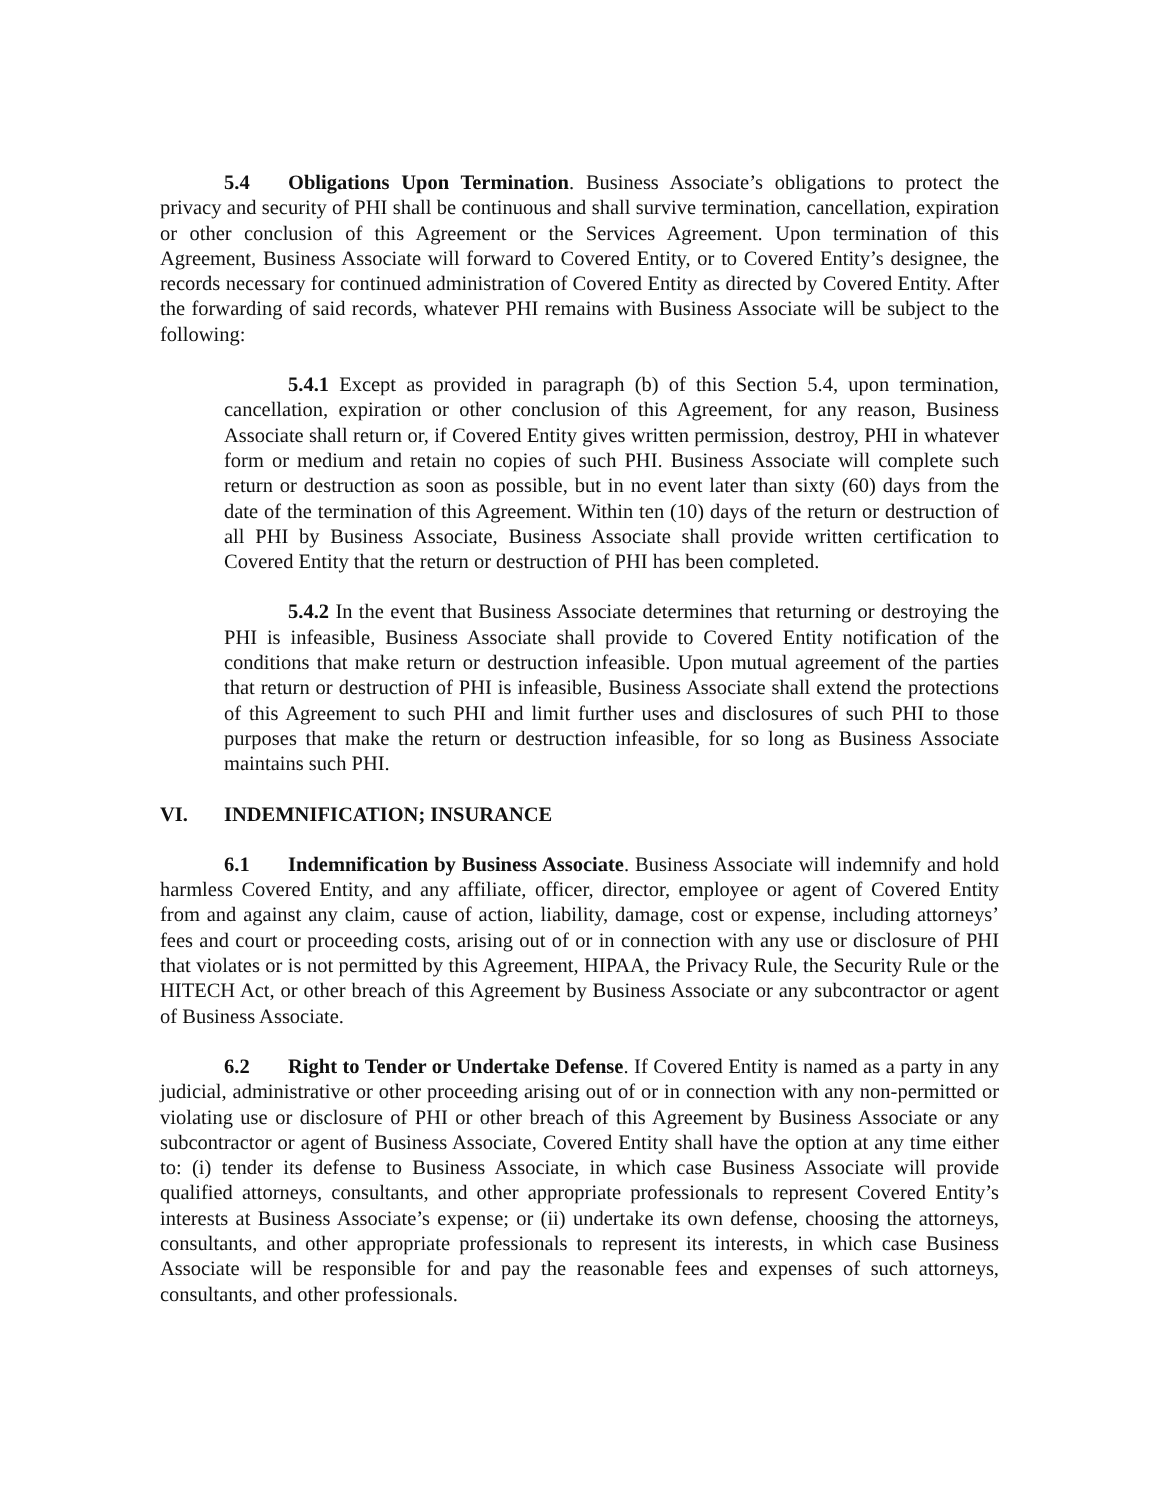5.4 Obligations Upon Termination. Business Associate’s obligations to protect the privacy and security of PHI shall be continuous and shall survive termination, cancellation, expiration or other conclusion of this Agreement or the Services Agreement. Upon termination of this Agreement, Business Associate will forward to Covered Entity, or to Covered Entity’s designee, the records necessary for continued administration of Covered Entity as directed by Covered Entity. After the forwarding of said records, whatever PHI remains with Business Associate will be subject to the following:
5.4.1 Except as provided in paragraph (b) of this Section 5.4, upon termination, cancellation, expiration or other conclusion of this Agreement, for any reason, Business Associate shall return or, if Covered Entity gives written permission, destroy, PHI in whatever form or medium and retain no copies of such PHI. Business Associate will complete such return or destruction as soon as possible, but in no event later than sixty (60) days from the date of the termination of this Agreement. Within ten (10) days of the return or destruction of all PHI by Business Associate, Business Associate shall provide written certification to Covered Entity that the return or destruction of PHI has been completed.
5.4.2 In the event that Business Associate determines that returning or destroying the PHI is infeasible, Business Associate shall provide to Covered Entity notification of the conditions that make return or destruction infeasible. Upon mutual agreement of the parties that return or destruction of PHI is infeasible, Business Associate shall extend the protections of this Agreement to such PHI and limit further uses and disclosures of such PHI to those purposes that make the return or destruction infeasible, for so long as Business Associate maintains such PHI.
VI. INDEMNIFICATION; INSURANCE
6.1 Indemnification by Business Associate. Business Associate will indemnify and hold harmless Covered Entity, and any affiliate, officer, director, employee or agent of Covered Entity from and against any claim, cause of action, liability, damage, cost or expense, including attorneys’ fees and court or proceeding costs, arising out of or in connection with any use or disclosure of PHI that violates or is not permitted by this Agreement, HIPAA, the Privacy Rule, the Security Rule or the HITECH Act, or other breach of this Agreement by Business Associate or any subcontractor or agent of Business Associate.
6.2 Right to Tender or Undertake Defense. If Covered Entity is named as a party in any judicial, administrative or other proceeding arising out of or in connection with any non-permitted or violating use or disclosure of PHI or other breach of this Agreement by Business Associate or any subcontractor or agent of Business Associate, Covered Entity shall have the option at any time either to: (i) tender its defense to Business Associate, in which case Business Associate will provide qualified attorneys, consultants, and other appropriate professionals to represent Covered Entity’s interests at Business Associate’s expense; or (ii) undertake its own defense, choosing the attorneys, consultants, and other appropriate professionals to represent its interests, in which case Business Associate will be responsible for and pay the reasonable fees and expenses of such attorneys, consultants, and other professionals.